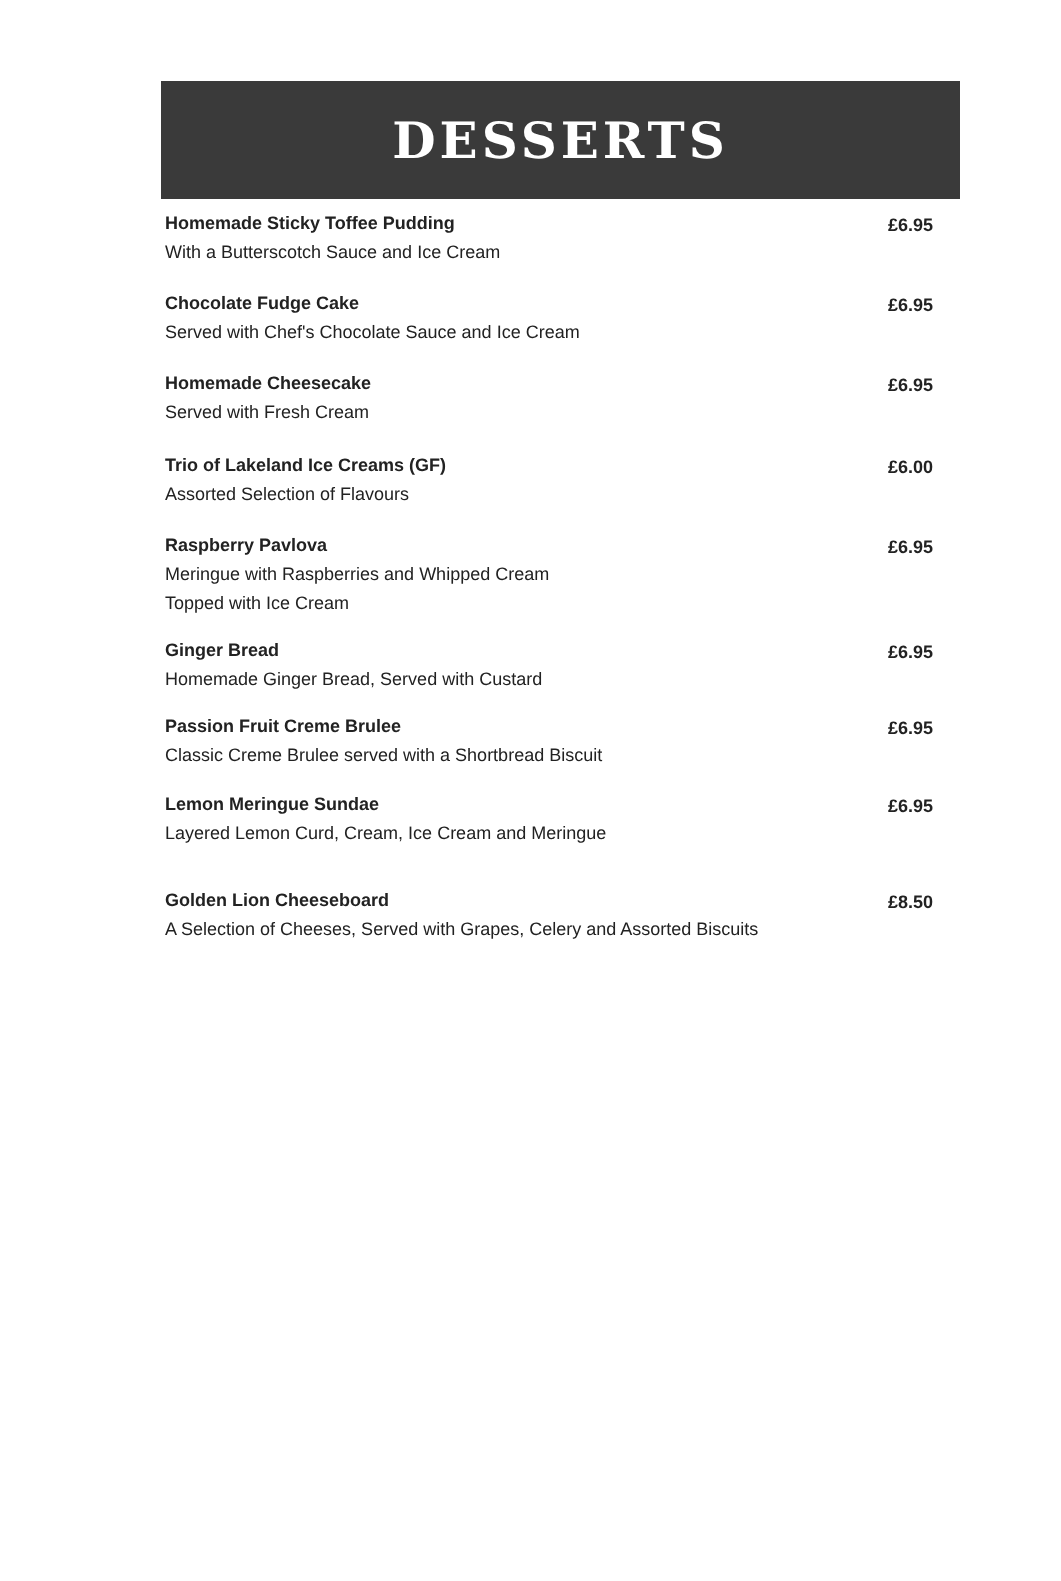DESSERTS
Homemade Sticky Toffee Pudding
With a Butterscotch Sauce and Ice Cream
£6.95
Chocolate Fudge Cake
Served with Chef's Chocolate Sauce and Ice Cream
£6.95
Homemade Cheesecake
Served with Fresh Cream
£6.95
Trio of Lakeland Ice Creams (GF)
Assorted Selection of Flavours
£6.00
Raspberry Pavlova
Meringue with Raspberries and Whipped Cream
Topped with Ice Cream
£6.95
Ginger Bread
Homemade Ginger Bread, Served with Custard
£6.95
Passion Fruit Creme Brulee
Classic Creme Brulee served with a Shortbread Biscuit
£6.95
Lemon Meringue Sundae
Layered Lemon Curd, Cream, Ice Cream and Meringue
£6.95
Golden Lion Cheeseboard
A Selection of Cheeses, Served with Grapes, Celery and Assorted Biscuits
£8.50